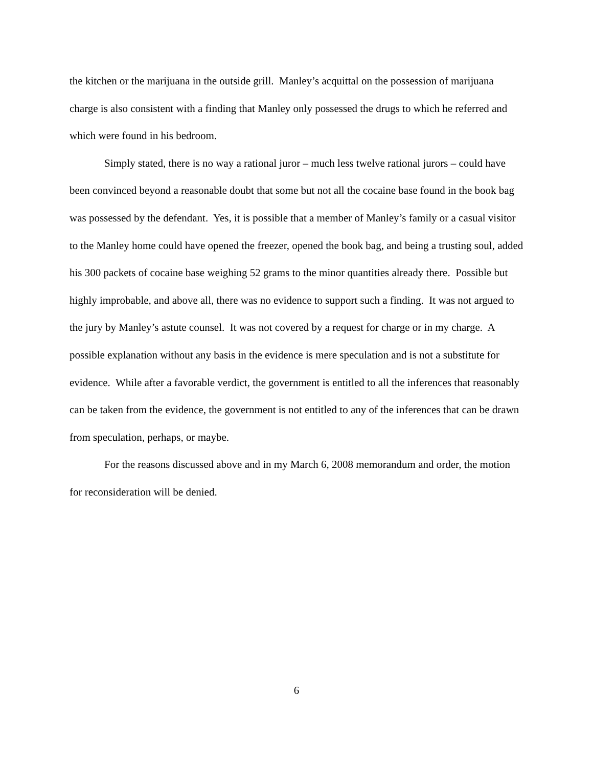the kitchen or the marijuana in the outside grill. Manley’s acquittal on the possession of marijuana charge is also consistent with a finding that Manley only possessed the drugs to which he referred and which were found in his bedroom.
Simply stated, there is no way a rational juror – much less twelve rational jurors – could have been convinced beyond a reasonable doubt that some but not all the cocaine base found in the book bag was possessed by the defendant. Yes, it is possible that a member of Manley’s family or a casual visitor to the Manley home could have opened the freezer, opened the book bag, and being a trusting soul, added his 300 packets of cocaine base weighing 52 grams to the minor quantities already there. Possible but highly improbable, and above all, there was no evidence to support such a finding. It was not argued to the jury by Manley’s astute counsel. It was not covered by a request for charge or in my charge. A possible explanation without any basis in the evidence is mere speculation and is not a substitute for evidence. While after a favorable verdict, the government is entitled to all the inferences that reasonably can be taken from the evidence, the government is not entitled to any of the inferences that can be drawn from speculation, perhaps, or maybe.
For the reasons discussed above and in my March 6, 2008 memorandum and order, the motion for reconsideration will be denied.
6